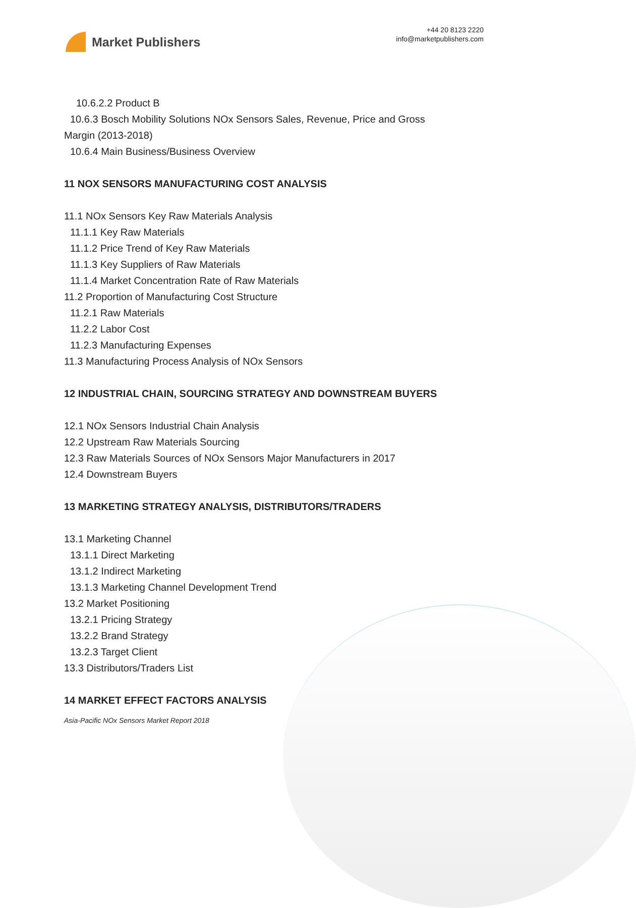Market Publishers
+44 20 8123 2220
info@marketpublishers.com
10.6.2.2 Product B
10.6.3 Bosch Mobility Solutions NOx Sensors Sales, Revenue, Price and Gross
Margin (2013-2018)
10.6.4 Main Business/Business Overview
11 NOX SENSORS MANUFACTURING COST ANALYSIS
11.1 NOx Sensors Key Raw Materials Analysis
11.1.1 Key Raw Materials
11.1.2 Price Trend of Key Raw Materials
11.1.3 Key Suppliers of Raw Materials
11.1.4 Market Concentration Rate of Raw Materials
11.2 Proportion of Manufacturing Cost Structure
11.2.1 Raw Materials
11.2.2 Labor Cost
11.2.3 Manufacturing Expenses
11.3 Manufacturing Process Analysis of NOx Sensors
12 INDUSTRIAL CHAIN, SOURCING STRATEGY AND DOWNSTREAM BUYERS
12.1 NOx Sensors Industrial Chain Analysis
12.2 Upstream Raw Materials Sourcing
12.3 Raw Materials Sources of NOx Sensors Major Manufacturers in 2017
12.4 Downstream Buyers
13 MARKETING STRATEGY ANALYSIS, DISTRIBUTORS/TRADERS
13.1 Marketing Channel
13.1.1 Direct Marketing
13.1.2 Indirect Marketing
13.1.3 Marketing Channel Development Trend
13.2 Market Positioning
13.2.1 Pricing Strategy
13.2.2 Brand Strategy
13.2.3 Target Client
13.3 Distributors/Traders List
14 MARKET EFFECT FACTORS ANALYSIS
Asia-Pacific NOx Sensors Market Report 2018